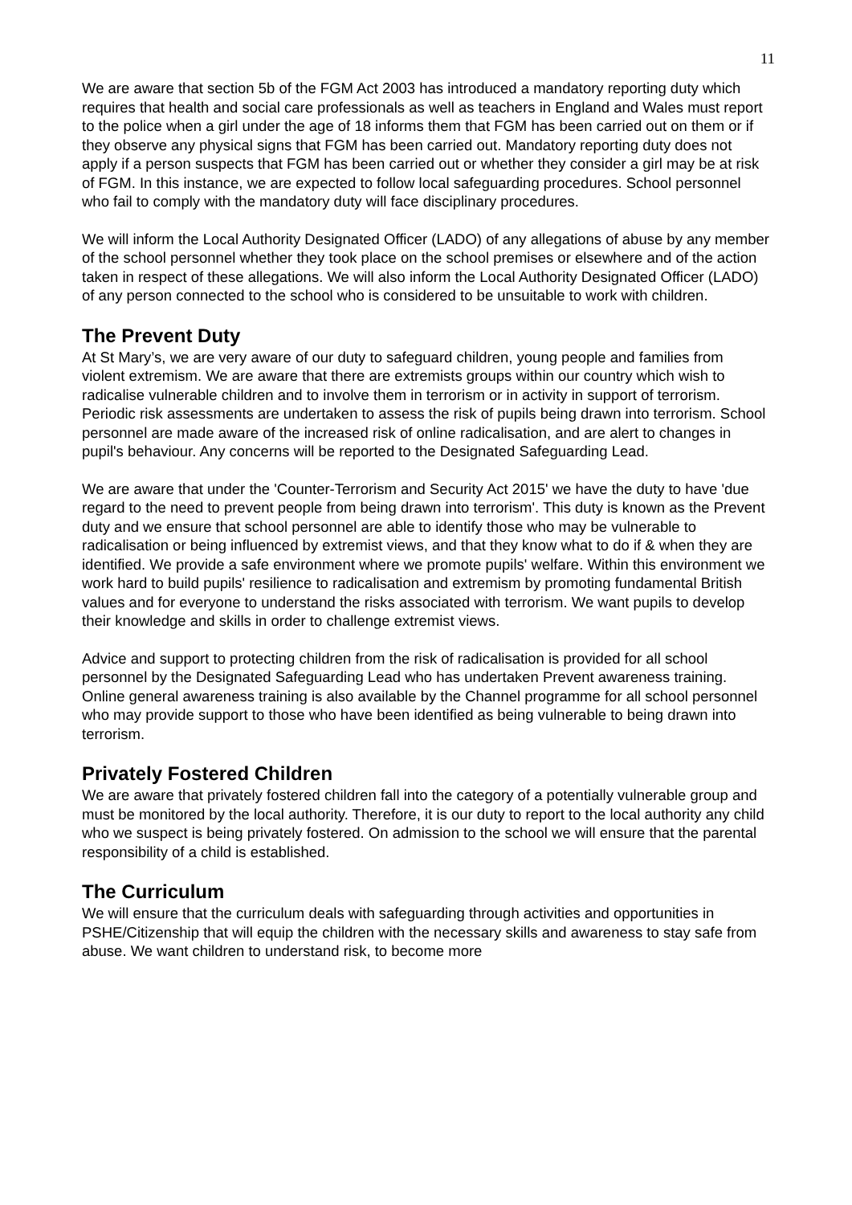11
We are aware that section 5b of the FGM Act 2003 has introduced a mandatory reporting duty which requires that health and social care professionals as well as teachers in England and Wales must report to the police when a girl under the age of 18 informs them that FGM has been carried out on them or if they observe any physical signs that FGM has been carried out. Mandatory reporting duty does not apply if a person suspects that FGM has been carried out or whether they consider a girl may be at risk of FGM. In this instance, we are expected to follow local safeguarding procedures. School personnel who fail to comply with the mandatory duty will face disciplinary procedures.
We will inform the Local Authority Designated Officer (LADO) of any allegations of abuse by any member of the school personnel whether they took place on the school premises or elsewhere and of the action taken in respect of these allegations. We will also inform the Local Authority Designated Officer (LADO) of any person connected to the school who is considered to be unsuitable to work with children.
The Prevent Duty
At St Mary’s, we are very aware of our duty to safeguard children, young people and families from violent extremism. We are aware that there are extremists groups within our country which wish to radicalise vulnerable children and to involve them in terrorism or in activity in support of terrorism. Periodic risk assessments are undertaken to assess the risk of pupils being drawn into terrorism. School personnel are made aware of the increased risk of online radicalisation, and are alert to changes in pupil's behaviour. Any concerns will be reported to the Designated Safeguarding Lead.
We are aware that under the 'Counter-Terrorism and Security Act 2015' we have the duty to have 'due regard to the need to prevent people from being drawn into terrorism'. This duty is known as the Prevent duty and we ensure that school personnel are able to identify those who may be vulnerable to radicalisation or being influenced by extremist views, and that they know what to do if & when they are identified. We provide a safe environment where we promote pupils' welfare. Within this environment we work hard to build pupils' resilience to radicalisation and extremism by promoting fundamental British values and for everyone to understand the risks associated with terrorism. We want pupils to develop their knowledge and skills in order to challenge extremist views.
Advice and support to protecting children from the risk of radicalisation is provided for all school personnel by the Designated Safeguarding Lead who has undertaken Prevent awareness training. Online general awareness training is also available by the Channel programme for all school personnel who may provide support to those who have been identified as being vulnerable to being drawn into terrorism.
Privately Fostered Children
We are aware that privately fostered children fall into the category of a potentially vulnerable group and must be monitored by the local authority. Therefore, it is our duty to report to the local authority any child who we suspect is being privately fostered. On admission to the school we will ensure that the parental responsibility of a child is established.
The Curriculum
We will ensure that the curriculum deals with safeguarding through activities and opportunities in PSHE/Citizenship that will equip the children with the necessary skills and awareness to stay safe from abuse. We want children to understand risk, to become more